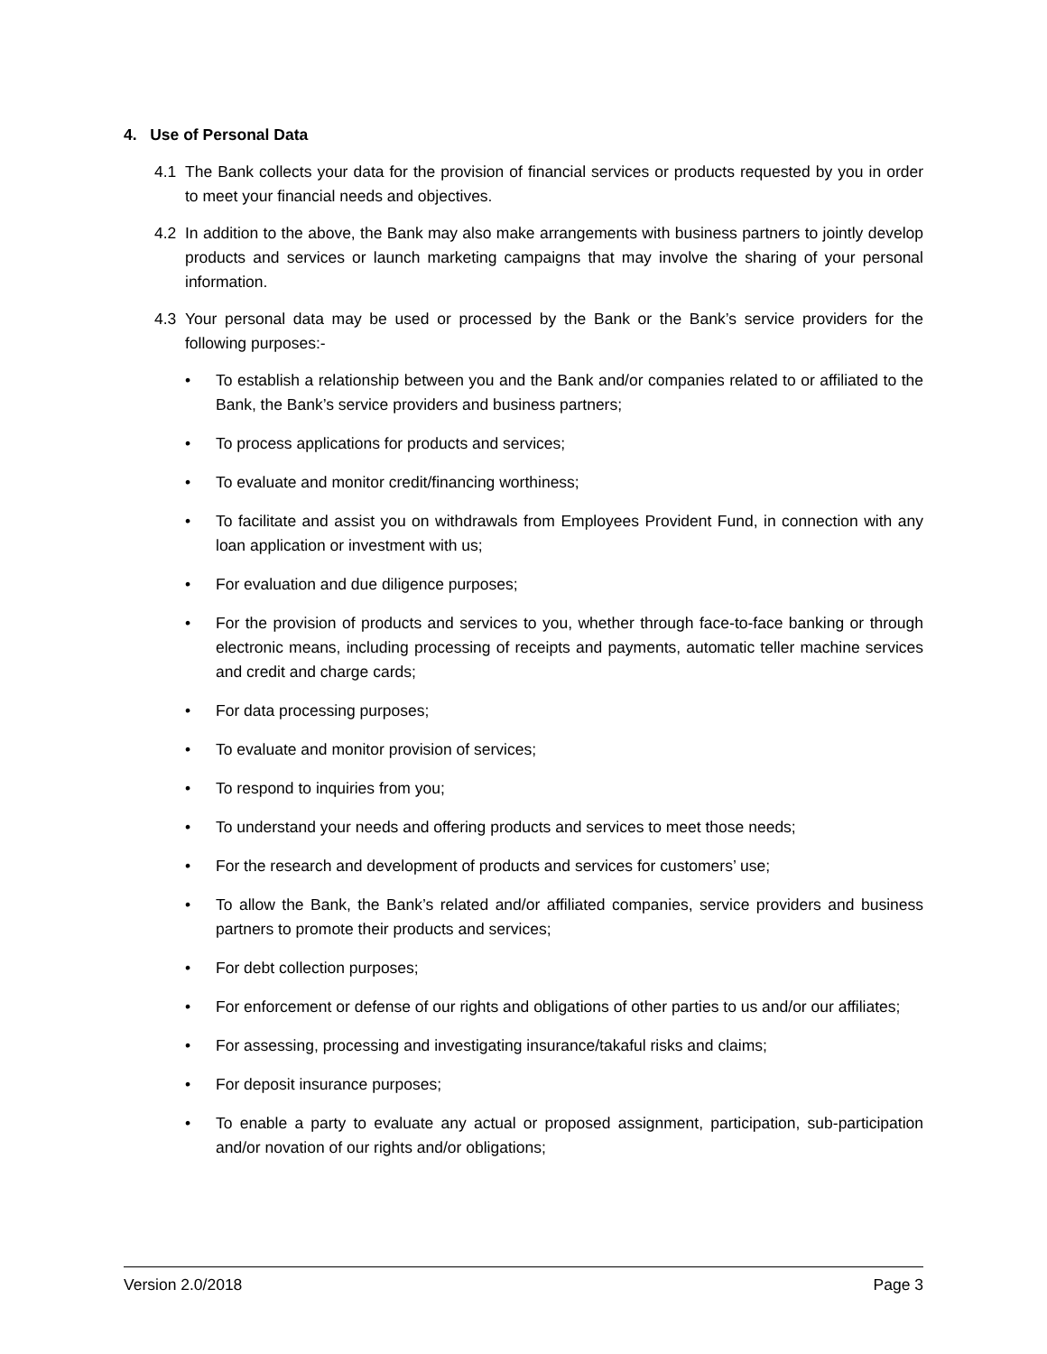4. Use of Personal Data
4.1 The Bank collects your data for the provision of financial services or products requested by you in order to meet your financial needs and objectives.
4.2 In addition to the above, the Bank may also make arrangements with business partners to jointly develop products and services or launch marketing campaigns that may involve the sharing of your personal information.
4.3 Your personal data may be used or processed by the Bank or the Bank’s service providers for the following purposes:-
• To establish a relationship between you and the Bank and/or companies related to or affiliated to the Bank, the Bank’s service providers and business partners;
• To process applications for products and services;
• To evaluate and monitor credit/financing worthiness;
• To facilitate and assist you on withdrawals from Employees Provident Fund, in connection with any loan application or investment with us;
• For evaluation and due diligence purposes;
• For the provision of products and services to you, whether through face-to-face banking or through electronic means, including processing of receipts and payments, automatic teller machine services and credit and charge cards;
• For data processing purposes;
• To evaluate and monitor provision of services;
• To respond to inquiries from you;
• To understand your needs and offering products and services to meet those needs;
• For the research and development of products and services for customers’ use;
• To allow the Bank, the Bank’s related and/or affiliated companies, service providers and business partners to promote their products and services;
• For debt collection purposes;
• For enforcement or defense of our rights and obligations of other parties to us and/or our affiliates;
• For assessing, processing and investigating insurance/takaful risks and claims;
• For deposit insurance purposes;
• To enable a party to evaluate any actual or proposed assignment, participation, sub-participation and/or novation of our rights and/or obligations;
Version 2.0/2018 Page 3